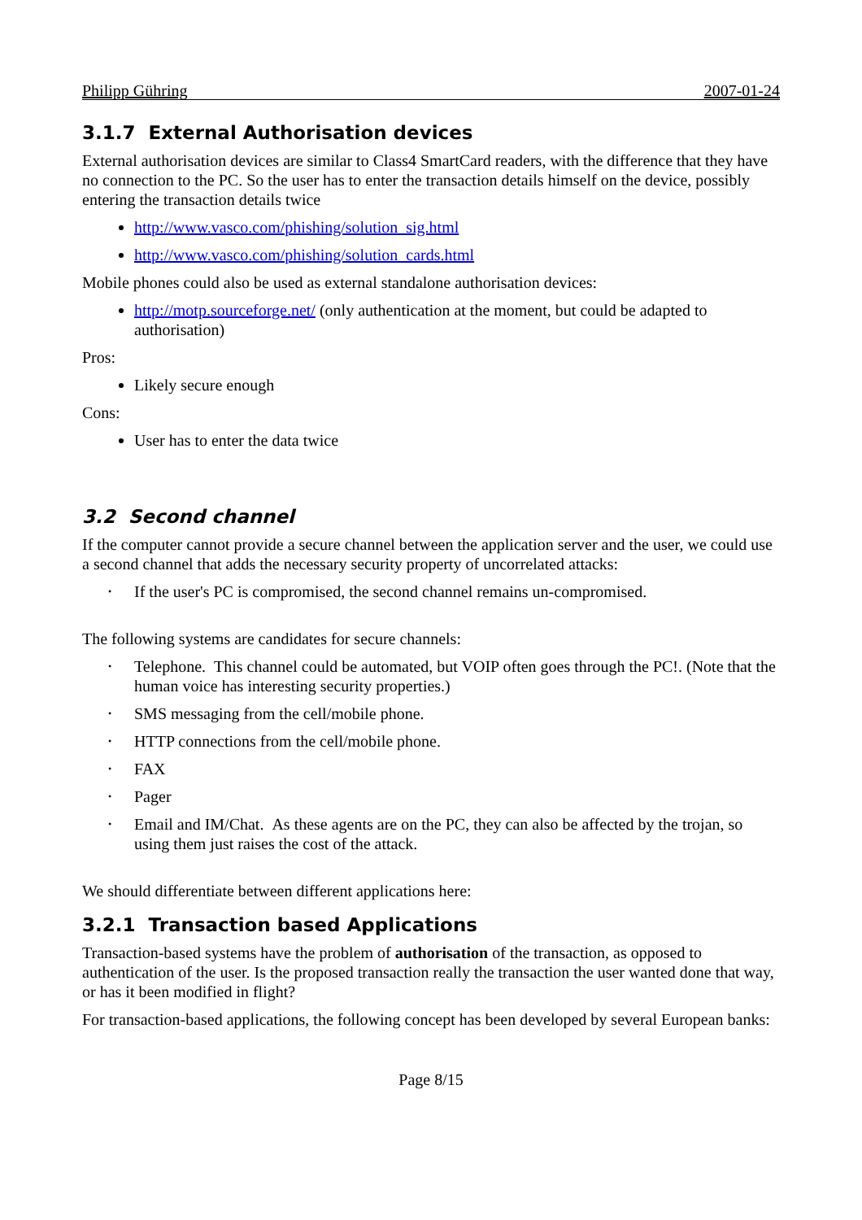Philipp Gühring 2007-01-24
3.1.7 External Authorisation devices
External authorisation devices are similar to Class4 SmartCard readers, with the difference that they have no connection to the PC. So the user has to enter the transaction details himself on the device, possibly entering the transaction details twice
http://www.vasco.com/phishing/solution_sig.html
http://www.vasco.com/phishing/solution_cards.html
Mobile phones could also be used as external standalone authorisation devices:
http://motp.sourceforge.net/ (only authentication at the moment, but could be adapted to authorisation)
Pros:
Likely secure enough
Cons:
User has to enter the data twice
3.2 Second channel
If the computer cannot provide a secure channel between the application server and the user, we could use a second channel that adds the necessary security property of uncorrelated attacks:
• If the user's PC is compromised, the second channel remains un-compromised.
The following systems are candidates for secure channels:
• Telephone. This channel could be automated, but VOIP often goes through the PC!. (Note that the human voice has interesting security properties.)
• SMS messaging from the cell/mobile phone.
• HTTP connections from the cell/mobile phone.
• FAX
• Pager
• Email and IM/Chat. As these agents are on the PC, they can also be affected by the trojan, so using them just raises the cost of the attack.
We should differentiate between different applications here:
3.2.1 Transaction based Applications
Transaction-based systems have the problem of authorisation of the transaction, as opposed to authentication of the user. Is the proposed transaction really the transaction the user wanted done that way, or has it been modified in flight?
For transaction-based applications, the following concept has been developed by several European banks:
Page 8/15